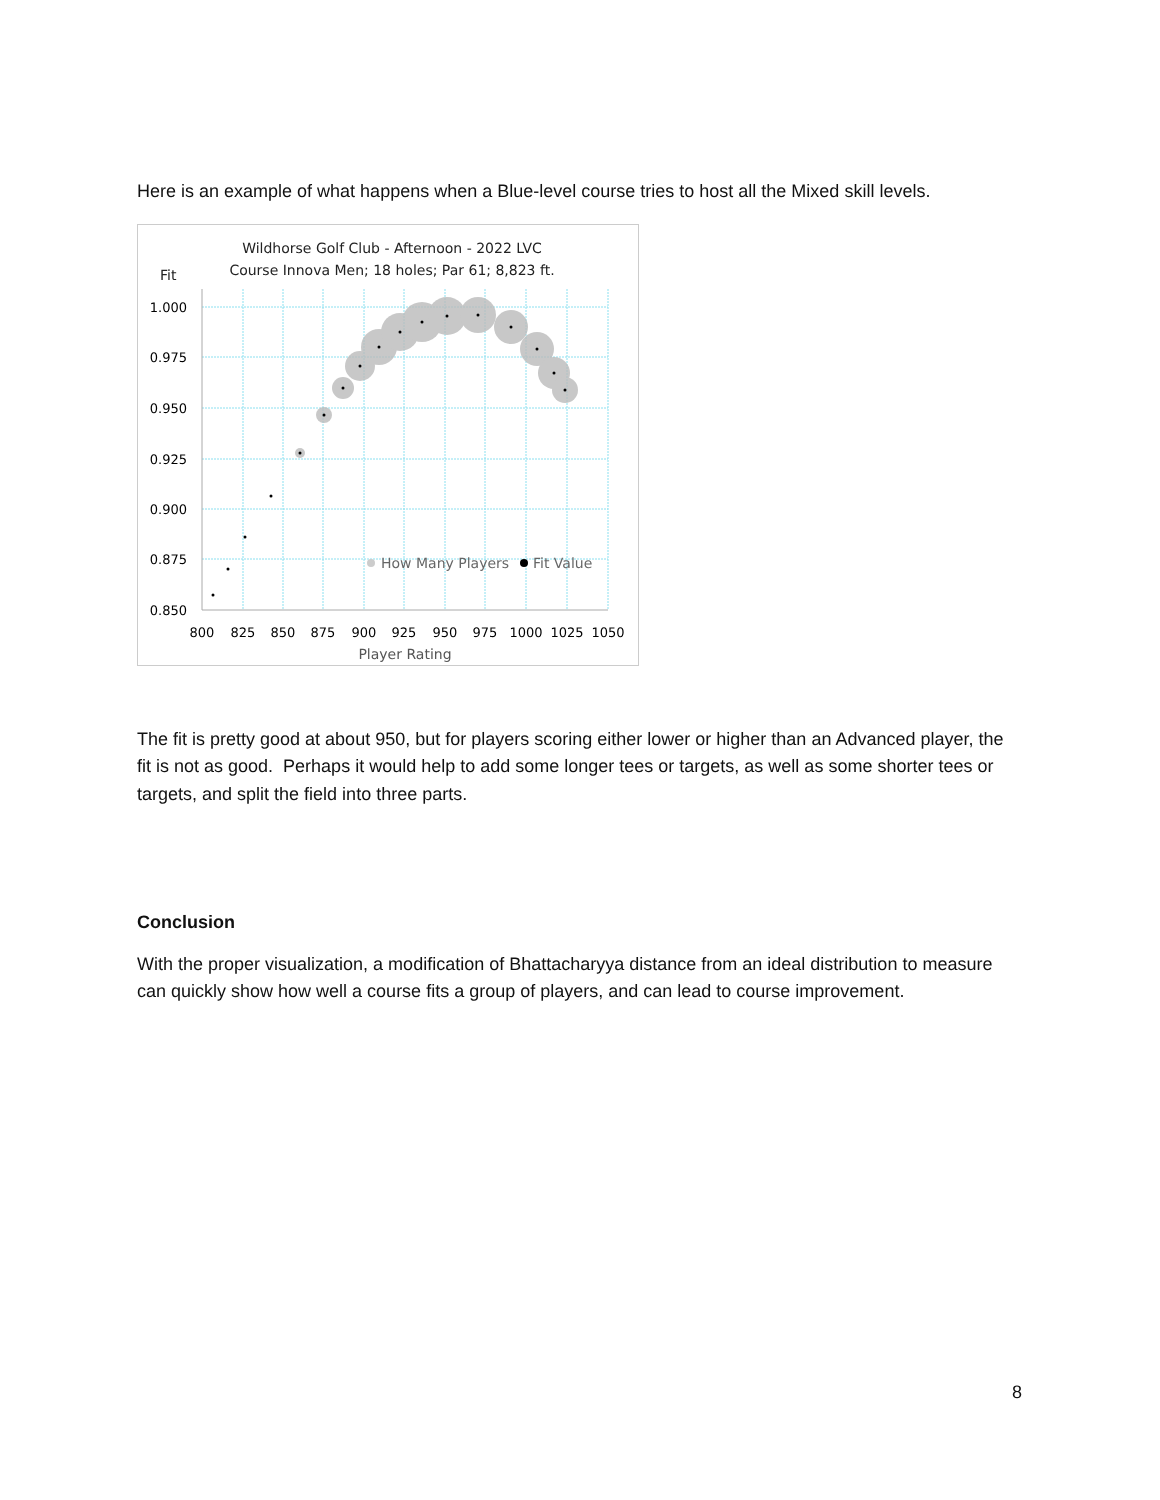Here is an example of what happens when a Blue-level course tries to host all the Mixed skill levels.
Wildhorse Golf Club - Afternoon - 2022 LVC
Course Innova Men; 18 holes; Par 61; 8,823 ft.
Fit
1.000
0.975
0.950
0.925
0.900
0.875
0.850
800
825
850
875
900
925
950
975
1000
1025
1050
Player Rating
How Many Players
Fit Value
The fit is pretty good at about 950, but for players scoring either lower or higher than an Advanced player, the fit is not as good. Perhaps it would help to add some longer tees or targets, as well as some shorter tees or targets, and split the field into three parts.
Conclusion
With the proper visualization, a modification of Bhattacharyya distance from an ideal distribution to measure can quickly show how well a course fits a group of players, and can lead to course improvement.
8